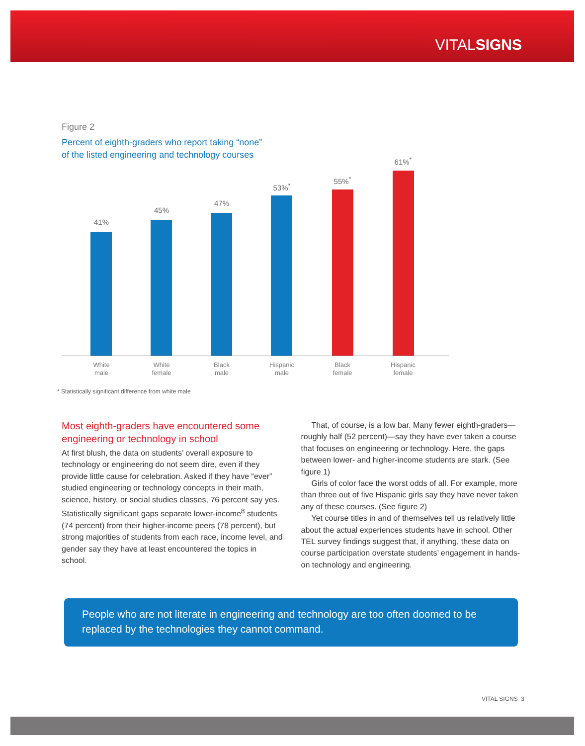VITALSIGNS
Figure 2
Percent of eighth-graders who report taking “none”
of the listed engineering and technology courses
41%
45%
47%
53%<sup>*</sup>
55%<sup>*</sup>
61%<sup>*</sup>
White
male
White
female
Black
male
Hispanic
male
Black
female
Hispanic
female
* Statistically significant difference from white male
Most eighth-graders have encountered some engineering or technology in school
At first blush, the data on students’ overall exposure to technology or engineering do not seem dire, even if they provide little cause for celebration. Asked if they have “ever” studied engineering or technology concepts in their math, science, history, or social studies classes, 76 percent say yes. Statistically significant gaps separate lower-income<sup>8</sup> students (74 percent) from their higher-income peers (78 percent), but strong majorities of students from each race, income level, and gender say they have at least encountered the topics in school.
That, of course, is a low bar. Many fewer eighth-graders—roughly half (52 percent)—say they have ever taken a course that focuses on engineering or technology. Here, the gaps between lower- and higher-income students are stark. (See figure 1)
Girls of color face the worst odds of all. For example, more than three out of five Hispanic girls say they have never taken any of these courses. (See figure 2)
Yet course titles in and of themselves tell us relatively little about the actual experiences students have in school. Other TEL survey findings suggest that, if anything, these data on course participation overstate students’ engagement in hands-on technology and engineering.
People who are not literate in engineering and technology are too often doomed to be replaced by the technologies they cannot command.
VITAL SIGNS 3